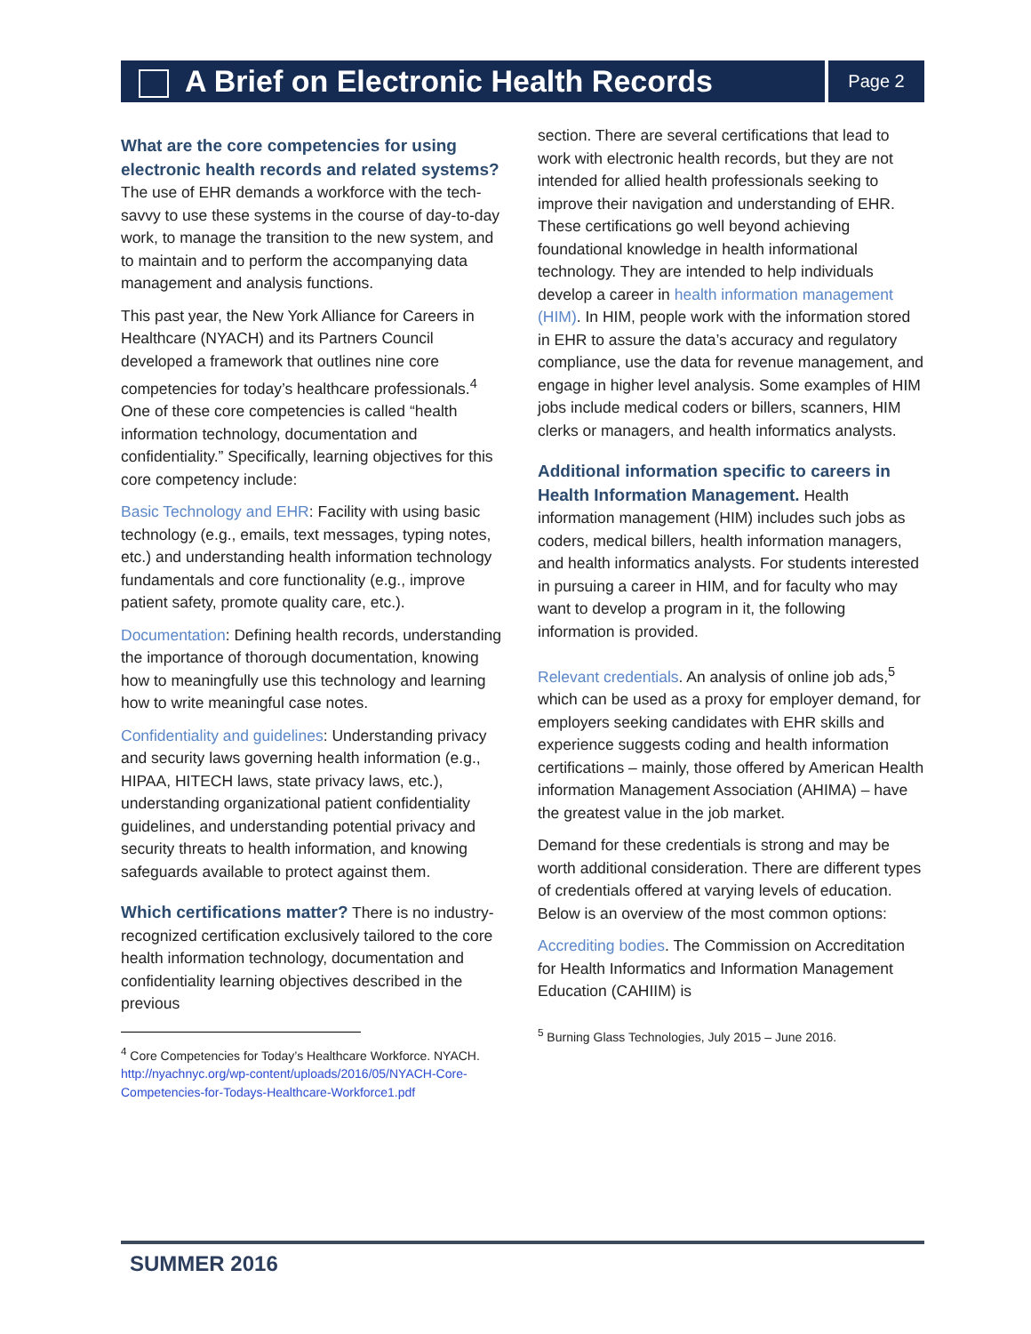A Brief on Electronic Health Records
Page 2
What are the core competencies for using electronic health records and related systems?
The use of EHR demands a workforce with the tech-savvy to use these systems in the course of day-to-day work, to manage the transition to the new system, and to maintain and to perform the accompanying data management and analysis functions.
This past year, the New York Alliance for Careers in Healthcare (NYACH) and its Partners Council developed a framework that outlines nine core competencies for today’s healthcare professionals.<sup>4</sup> One of these core competencies is called “health information technology, documentation and confidentiality.” Specifically, learning objectives for this core competency include:
Basic Technology and EHR: Facility with using basic technology (e.g., emails, text messages, typing notes, etc.) and understanding health information technology fundamentals and core functionality (e.g., improve patient safety, promote quality care, etc.).
Documentation: Defining health records, understanding the importance of thorough documentation, knowing how to meaningfully use this technology and learning how to write meaningful case notes.
Confidentiality and guidelines: Understanding privacy and security laws governing health information (e.g., HIPAA, HITECH laws, state privacy laws, etc.), understanding organizational patient confidentiality guidelines, and understanding potential privacy and security threats to health information, and knowing safeguards available to protect against them.
Which certifications matter?
There is no industry-recognized certification exclusively tailored to the core health information technology, documentation and confidentiality learning objectives described in the previous
<sup>4</sup> Core Competencies for Today’s Healthcare Workforce. NYACH. http://nyachnyc.org/wp-content/uploads/2016/05/NYACH-Core-Competencies-for-Todays-Healthcare-Workforce1.pdf
section. There are several certifications that lead to work with electronic health records, but they are not intended for allied health professionals seeking to improve their navigation and understanding of EHR. These certifications go well beyond achieving foundational knowledge in health informational technology. They are intended to help individuals develop a career in health information management (HIM). In HIM, people work with the information stored in EHR to assure the data’s accuracy and regulatory compliance, use the data for revenue management, and engage in higher level analysis. Some examples of HIM jobs include medical coders or billers, scanners, HIM clerks or managers, and health informatics analysts.
Additional information specific to careers in Health Information Management.
Health information management (HIM) includes such jobs as coders, medical billers, health information managers, and health informatics analysts. For students interested in pursuing a career in HIM, and for faculty who may want to develop a program in it, the following information is provided.
Relevant credentials. An analysis of online job ads,<sup>5</sup> which can be used as a proxy for employer demand, for employers seeking candidates with EHR skills and experience suggests coding and health information certifications – mainly, those offered by American Health information Management Association (AHIMA) – have the greatest value in the job market.
Demand for these credentials is strong and may be worth additional consideration. There are different types of credentials offered at varying levels of education. Below is an overview of the most common options:
Accrediting bodies. The Commission on Accreditation for Health Informatics and Information Management Education (CAHIIM) is
<sup>5</sup> Burning Glass Technologies, July 2015 – June 2016.
SUMMER 2016